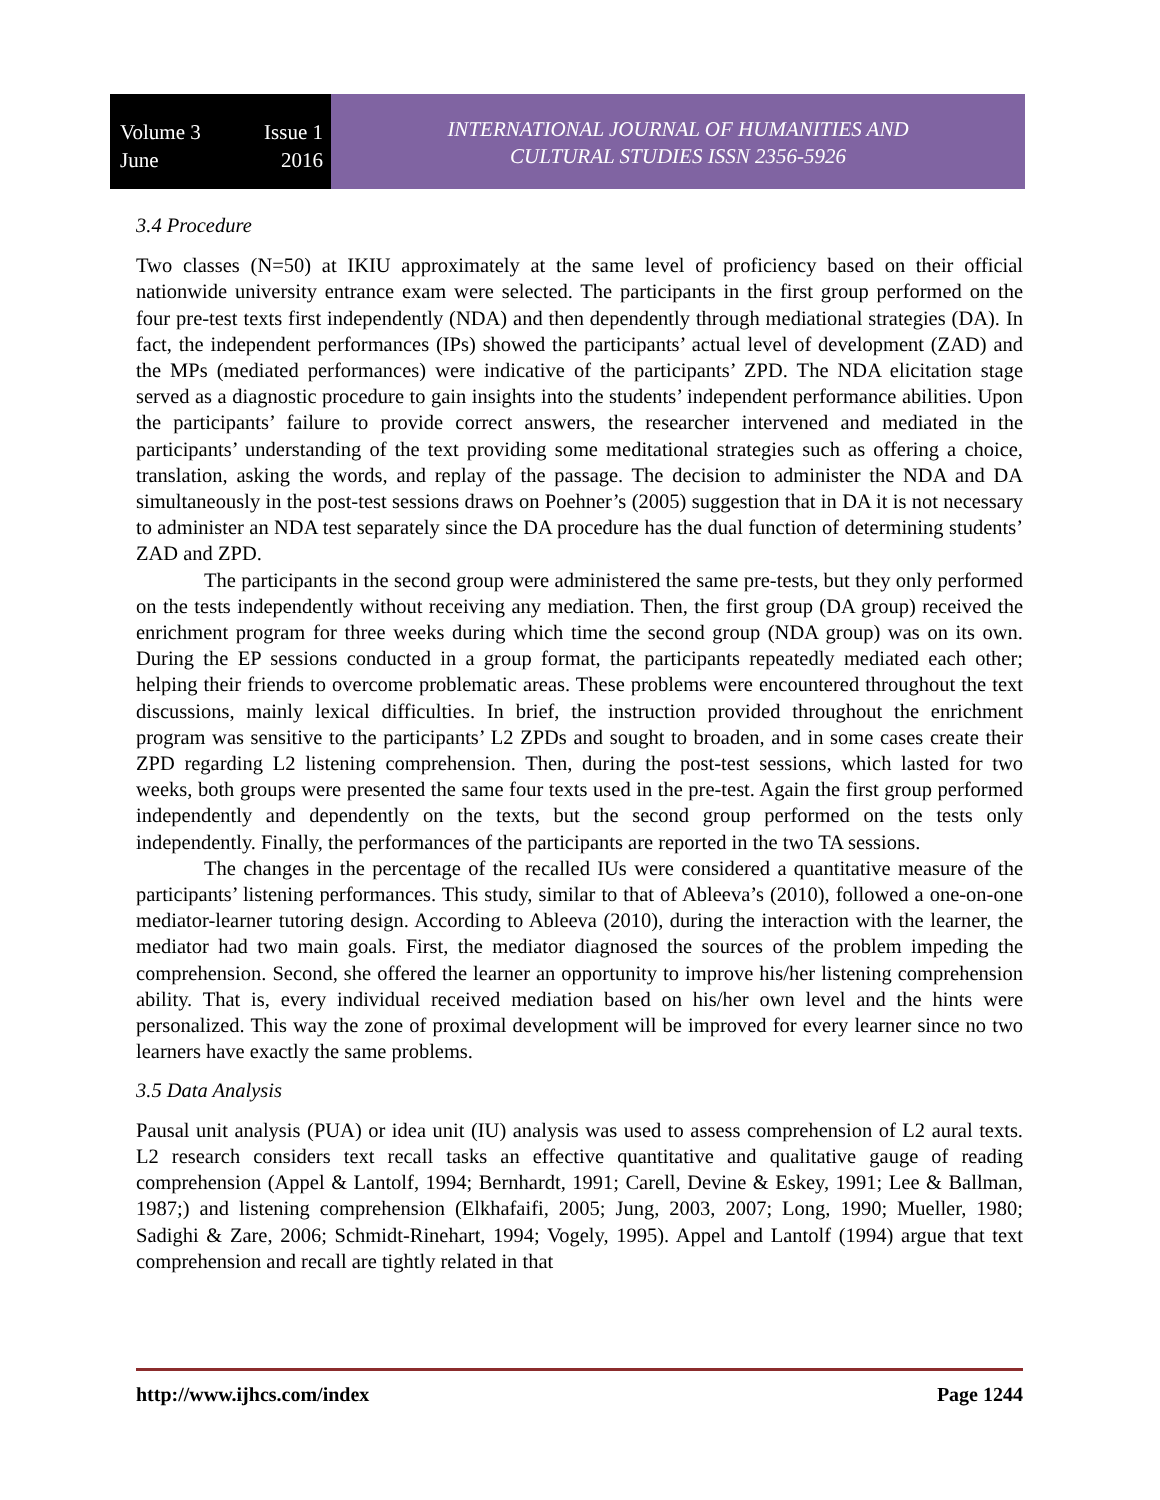Volume 3 Issue 1
June 2016
INTERNATIONAL JOURNAL OF HUMANITIES AND
CULTURAL STUDIES ISSN 2356-5926
3.4 Procedure
Two classes (N=50) at IKIU approximately at the same level of proficiency based on their official nationwide university entrance exam were selected. The participants in the first group performed on the four pre-test texts first independently (NDA) and then dependently through mediational strategies (DA). In fact, the independent performances (IPs) showed the participants’ actual level of development (ZAD) and the MPs (mediated performances) were indicative of the participants’ ZPD. The NDA elicitation stage served as a diagnostic procedure to gain insights into the students’ independent performance abilities. Upon the participants’ failure to provide correct answers, the researcher intervened and mediated in the participants’ understanding of the text providing some meditational strategies such as offering a choice, translation, asking the words, and replay of the passage. The decision to administer the NDA and DA simultaneously in the post-test sessions draws on Poehner’s (2005) suggestion that in DA it is not necessary to administer an NDA test separately since the DA procedure has the dual function of determining students’ ZAD and ZPD.
The participants in the second group were administered the same pre-tests, but they only performed on the tests independently without receiving any mediation. Then, the first group (DA group) received the enrichment program for three weeks during which time the second group (NDA group) was on its own. During the EP sessions conducted in a group format, the participants repeatedly mediated each other; helping their friends to overcome problematic areas. These problems were encountered throughout the text discussions, mainly lexical difficulties. In brief, the instruction provided throughout the enrichment program was sensitive to the participants’ L2 ZPDs and sought to broaden, and in some cases create their ZPD regarding L2 listening comprehension. Then, during the post-test sessions, which lasted for two weeks, both groups were presented the same four texts used in the pre-test. Again the first group performed independently and dependently on the texts, but the second group performed on the tests only independently. Finally, the performances of the participants are reported in the two TA sessions.
The changes in the percentage of the recalled IUs were considered a quantitative measure of the participants’ listening performances. This study, similar to that of Ableeva’s (2010), followed a one-on-one mediator-learner tutoring design. According to Ableeva (2010), during the interaction with the learner, the mediator had two main goals. First, the mediator diagnosed the sources of the problem impeding the comprehension. Second, she offered the learner an opportunity to improve his/her listening comprehension ability. That is, every individual received mediation based on his/her own level and the hints were personalized. This way the zone of proximal development will be improved for every learner since no two learners have exactly the same problems.
3.5 Data Analysis
Pausal unit analysis (PUA) or idea unit (IU) analysis was used to assess comprehension of L2 aural texts. L2 research considers text recall tasks an effective quantitative and qualitative gauge of reading comprehension (Appel & Lantolf, 1994; Bernhardt, 1991; Carell, Devine & Eskey, 1991; Lee & Ballman, 1987;) and listening comprehension (Elkhafaifi, 2005; Jung, 2003, 2007; Long, 1990; Mueller, 1980; Sadighi & Zare, 2006; Schmidt-Rinehart, 1994; Vogely, 1995). Appel and Lantolf (1994) argue that text comprehension and recall are tightly related in that
http://www.ijhcs.com/index Page 1244